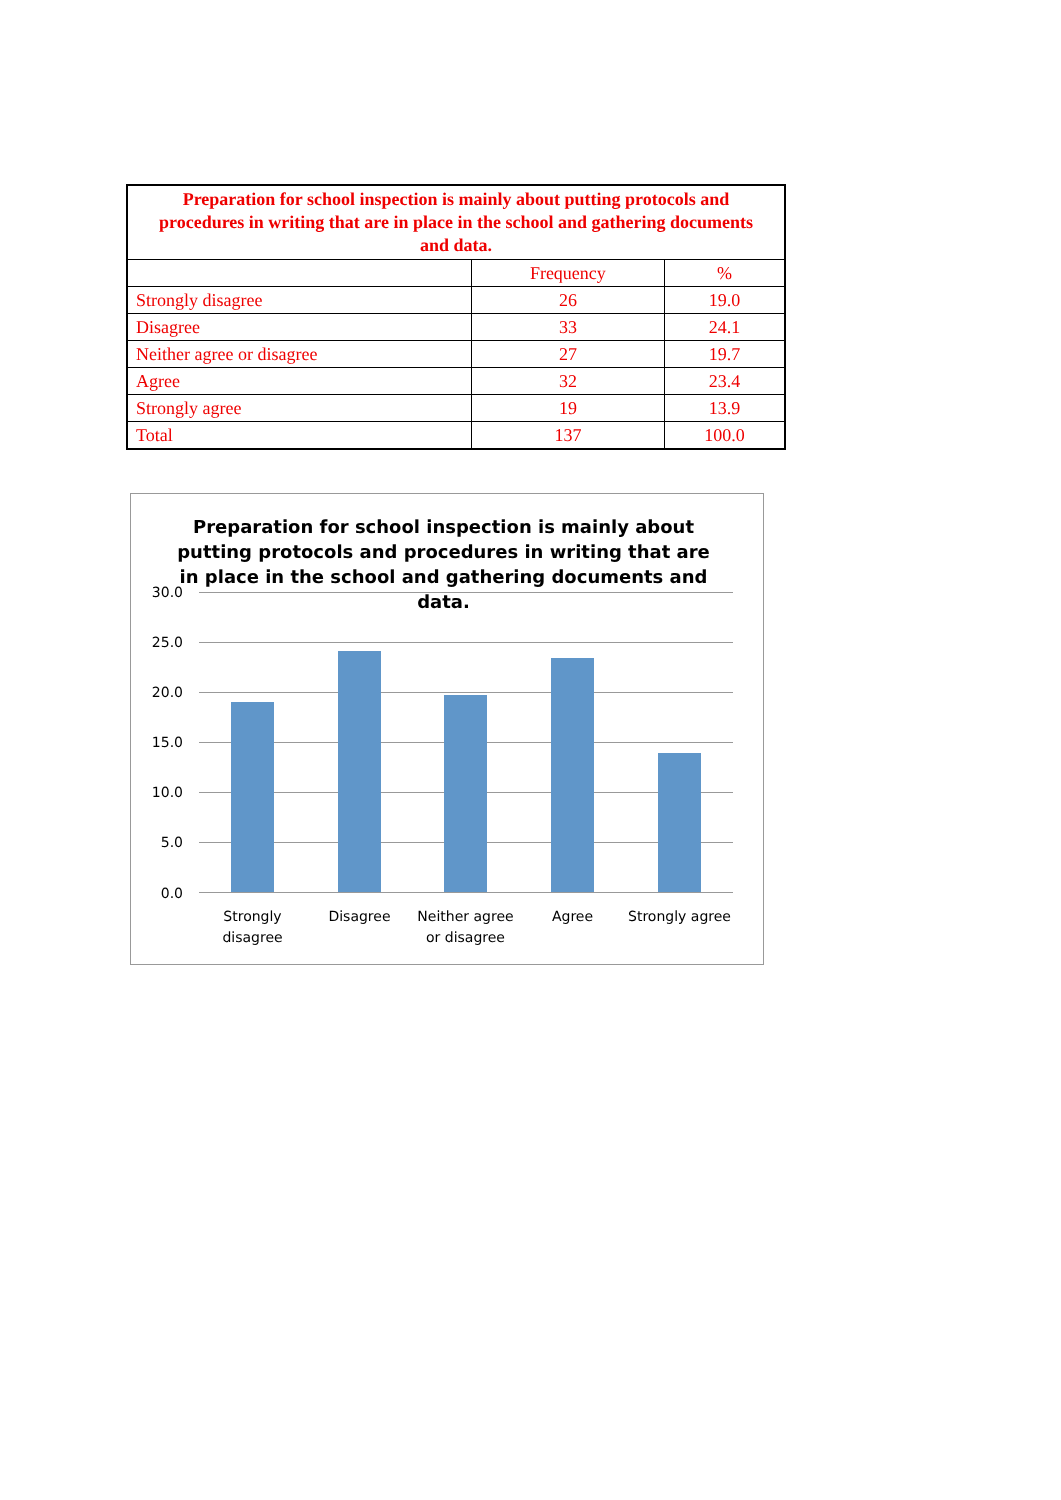| Preparation for school inspection is mainly about putting protocols and procedures in writing that are in place in the school and gathering documents and data. | | |
| | Frequency | % |
| Strongly disagree | 26 | 19.0 |
| Disagree | 33 | 24.1 |
| Neither agree or disagree | 27 | 19.7 |
| Agree | 32 | 23.4 |
| Strongly agree | 19 | 13.9 |
| Total | 137 | 100.0 |
Preparation for school inspection is mainly about putting protocols and procedures in writing that are in place in the school and gathering documents and data.
30.0
25.0
20.0
15.0
10.0
5.0
0.0
Strongly disagree
Disagree
Neither agree or disagree
Agree
Strongly agree